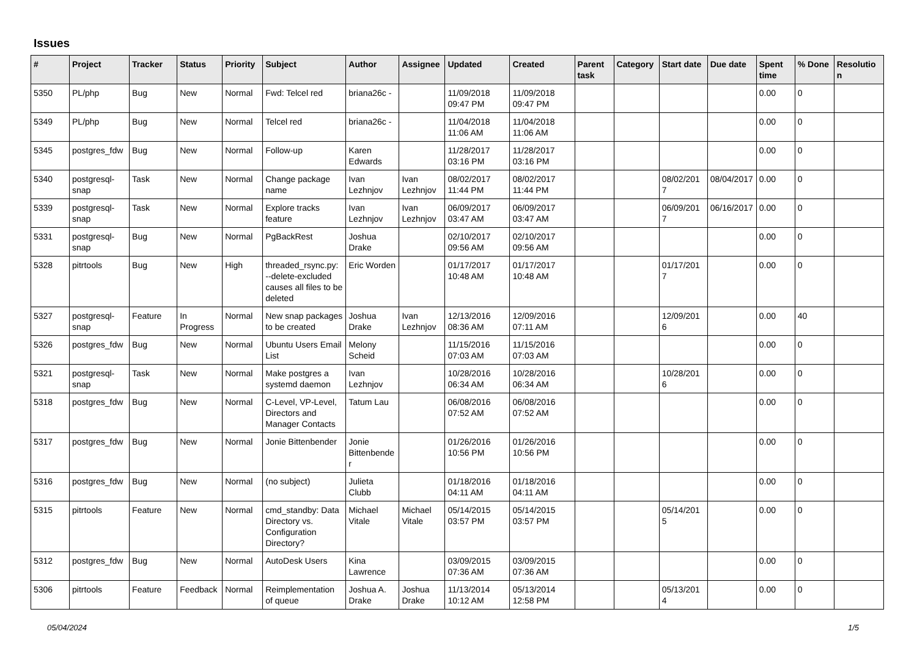Issues
| # | Project | Tracker | Status | Priority | Subject | Author | Assignee | Updated | Created | Parent task | Category | Start date | Due date | Spent time | % Done | Resolution |
| --- | --- | --- | --- | --- | --- | --- | --- | --- | --- | --- | --- | --- | --- | --- | --- | --- |
| 5350 | PL/php | Bug | New | Normal | Fwd: Telcel red | briana26c - | | 11/09/2018 09:47 PM | 11/09/2018 09:47 PM | | | | | 0.00 | 0 | |
| 5349 | PL/php | Bug | New | Normal | Telcel red | briana26c - | | 11/04/2018 11:06 AM | 11/04/2018 11:06 AM | | | | | 0.00 | 0 | |
| 5345 | postgres_fdw | Bug | New | Normal | Follow-up | Karen Edwards | | 11/28/2017 03:16 PM | 11/28/2017 03:16 PM | | | | | 0.00 | 0 | |
| 5340 | postgresql-snap | Task | New | Normal | Change package name | Ivan Lezhnjov | Ivan Lezhnjov | 08/02/2017 11:44 PM | 08/02/2017 11:44 PM | | | 08/02/2017 | 08/04/2017 | 0.00 | 0 | |
| 5339 | postgresql-snap | Task | New | Normal | Explore tracks feature | Ivan Lezhnjov | Ivan Lezhnjov | 06/09/2017 03:47 AM | 06/09/2017 03:47 AM | | | 06/09/2017 | 06/16/2017 | 0.00 | 0 | |
| 5331 | postgresql-snap | Bug | New | Normal | PgBackRest | Joshua Drake | | 02/10/2017 09:56 AM | 02/10/2017 09:56 AM | | | | | 0.00 | 0 | |
| 5328 | pitrtools | Bug | New | High | threaded_rsync.py: --delete-excluded causes all files to be deleted | Eric Worden | | 01/17/2017 10:48 AM | 01/17/2017 10:48 AM | | | 01/17/2017 | | 0.00 | 0 | |
| 5327 | postgresql-snap | Feature | In Progress | Normal | New snap packages to be created | Joshua Drake | Ivan Lezhnjov | 12/13/2016 08:36 AM | 12/09/2016 07:11 AM | | | 12/09/2016 | | 0.00 | 40 | |
| 5326 | postgres_fdw | Bug | New | Normal | Ubuntu Users Email List | Melony Scheid | | 11/15/2016 07:03 AM | 11/15/2016 07:03 AM | | | | | 0.00 | 0 | |
| 5321 | postgresql-snap | Task | New | Normal | Make postgres a systemd daemon | Ivan Lezhnjov | | 10/28/2016 06:34 AM | 10/28/2016 06:34 AM | | | 10/28/2016 | | 0.00 | 0 | |
| 5318 | postgres_fdw | Bug | New | Normal | C-Level, VP-Level, Directors and Manager Contacts | Tatum Lau | | 06/08/2016 07:52 AM | 06/08/2016 07:52 AM | | | | | 0.00 | 0 | |
| 5317 | postgres_fdw | Bug | New | Normal | Jonie Bittenbender | Jonie Bittenbender | | 01/26/2016 10:56 PM | 01/26/2016 10:56 PM | | | | | 0.00 | 0 | |
| 5316 | postgres_fdw | Bug | New | Normal | (no subject) | Julieta Clubb | | 01/18/2016 04:11 AM | 01/18/2016 04:11 AM | | | | | 0.00 | 0 | |
| 5315 | pitrtools | Feature | New | Normal | cmd_standby: Data Directory vs. Configuration Directory? | Michael Vitale | Michael Vitale | 05/14/2015 03:57 PM | 05/14/2015 03:57 PM | | | 05/14/2015 | | 0.00 | 0 | |
| 5312 | postgres_fdw | Bug | New | Normal | AutoDesk Users | Kina Lawrence | | 03/09/2015 07:36 AM | 03/09/2015 07:36 AM | | | | | 0.00 | 0 | |
| 5306 | pitrtools | Feature | Feedback | Normal | Reimplementation of queue | Joshua A. Drake | Joshua Drake | 11/13/2014 10:12 AM | 05/13/2014 12:58 PM | | | 05/13/2014 | | 0.00 | 0 | |
05/04/2024 1/5